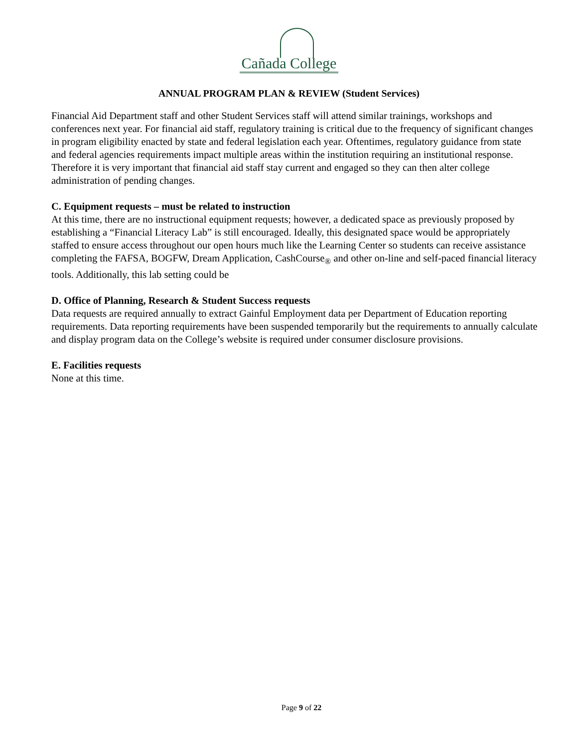Cañada College
ANNUAL PROGRAM PLAN & REVIEW (Student Services)
Financial Aid Department staff and other Student Services staff will attend similar trainings, workshops and conferences next year. For financial aid staff, regulatory training is critical due to the frequency of significant changes in program eligibility enacted by state and federal legislation each year. Oftentimes, regulatory guidance from state and federal agencies requirements impact multiple areas within the institution requiring an institutional response. Therefore it is very important that financial aid staff stay current and engaged so they can then alter college administration of pending changes.
C. Equipment requests – must be related to instruction
At this time, there are no instructional equipment requests; however, a dedicated space as previously proposed by establishing a “Financial Literacy Lab” is still encouraged. Ideally, this designated space would be appropriately staffed to ensure access throughout our open hours much like the Learning Center so students can receive assistance completing the FAFSA, BOGFW, Dream Application, CashCourse<sub>®</sub> and other on-line and self-paced financial literacy tools. Additionally, this lab setting could be
D. Office of Planning, Research & Student Success requests
Data requests are required annually to extract Gainful Employment data per Department of Education reporting requirements. Data reporting requirements have been suspended temporarily but the requirements to annually calculate and display program data on the College’s website is required under consumer disclosure provisions.
E. Facilities requests
None at this time.
Page 9 of 22